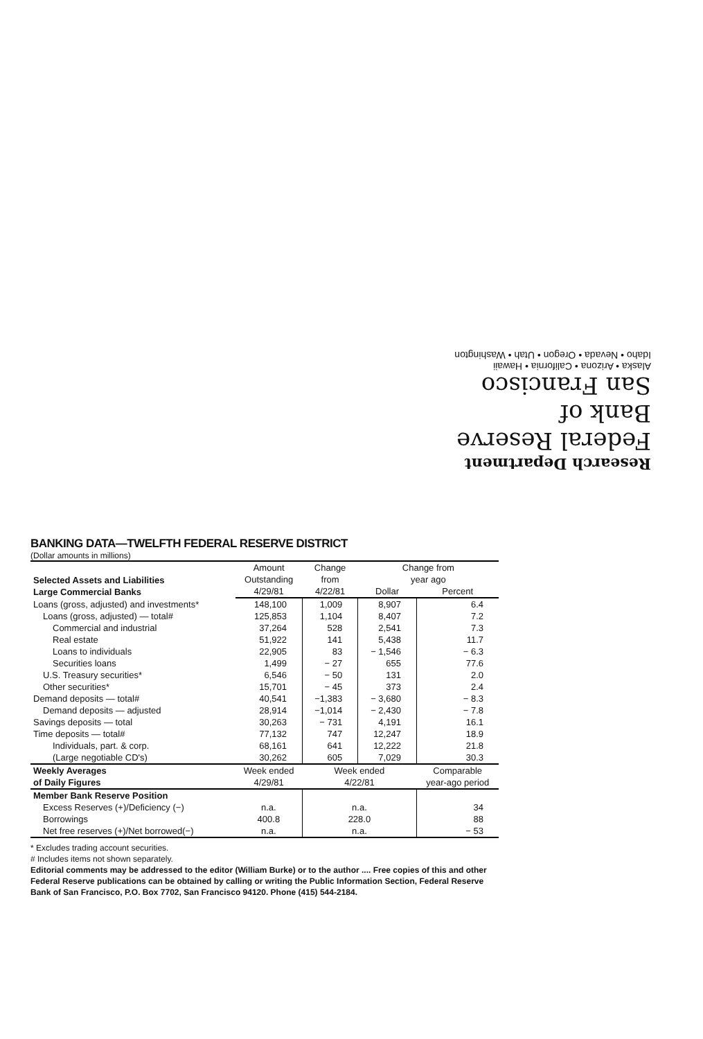Research Department
Federal Reserve
Bank of
San Francisco
Alaska • Arizona • California • Hawaii
Idaho • Nevada • Oregon • Utah • Washington
BANKING DATA—TWELFTH FEDERAL RESERVE DISTRICT
(Dollar amounts in millions)
| Selected Assets and Liabilities Large Commercial Banks | Amount | Change | Change from | |
| --- | --- | --- | --- | --- |
| | Outstanding | from | year ago | |
| | 4/29/81 | 4/22/81 | Dollar | Percent |
| Loans (gross, adjusted) and investments* | 148,100 | 1,009 | 8,907 | 6.4 |
| Loans (gross, adjusted) — total# | 125,853 | 1,104 | 8,407 | 7.2 |
| Commercial and industrial | 37,264 | 528 | 2,541 | 7.3 |
| Real estate | 51,922 | 141 | 5,438 | 11.7 |
| Loans to individuals | 22,905 | 83 | − 1,546 | − 6.3 |
| Securities loans | 1,499 | − 27 | 655 | 77.6 |
| U.S. Treasury securities* | 6,546 | − 50 | 131 | 2.0 |
| Other securities* | 15,701 | − 45 | 373 | 2.4 |
| Demand deposits — total# | 40,541 | −1,383 | − 3,680 | − 8.3 |
| Demand deposits — adjusted | 28,914 | −1,014 | − 2,430 | − 7.8 |
| Savings deposits — total | 30,263 | − 731 | 4,191 | 16.1 |
| Time deposits — total# | 77,132 | 747 | 12,247 | 18.9 |
| Individuals, part. & corp. | 68,161 | 641 | 12,222 | 21.8 |
| (Large negotiable CD's) | 30,262 | 605 | 7,029 | 30.3 |
| Weekly Averages of Daily Figures | Week ended 4/29/81 | Week ended 4/22/81 | | Comparable year-ago period |
| Member Bank Reserve Position | | | | |
| Excess Reserves (+)/Deficiency (−) | n.a. | n.a. | | 34 |
| Borrowings | 400.8 | 228.0 | | 88 |
| Net free reserves (+)/Net borrowed(−) | n.a. | n.a. | | − 53 |
* Excludes trading account securities.
# Includes items not shown separately.
Editorial comments may be addressed to the editor (William Burke) or to the author .... Free copies of this and other Federal Reserve publications can be obtained by calling or writing the Public Information Section, Federal Reserve Bank of San Francisco, P.O. Box 7702, San Francisco 94120. Phone (415) 544-2184.